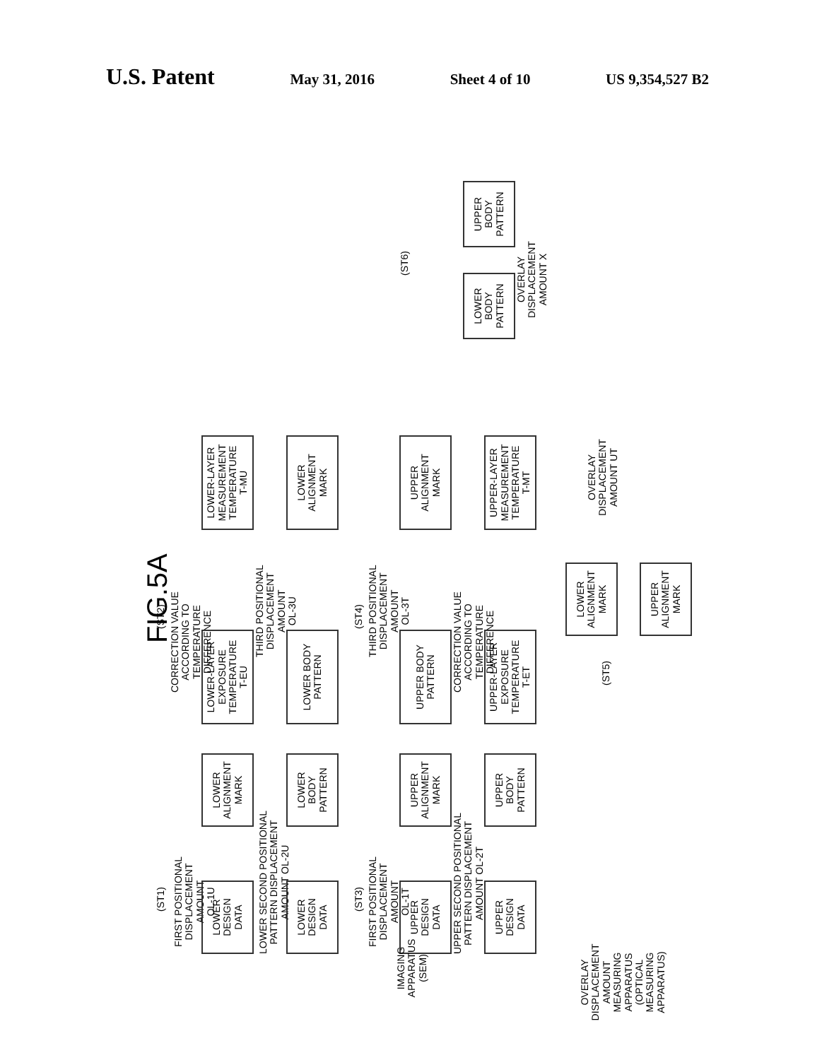U.S. Patent
May 31, 2016 Sheet 4 of 10 US 9,354,527 B2
FIG.5A
(ST1)
FIRST POSITIONAL
DISPLACEMENT
AMOUNT
OL-1U
LOWER
DESIGN
DATA
LOWER
ALIGNMENT
MARK
LOWER SECOND POSITIONAL
PATTERN DISPLACEMENT
AMOUNT OL-2U
LOWER
DESIGN
DATA
LOWER
BODY
PATTERN
(ST3)
FIRST POSITIONAL
DISPLACEMENT
AMOUNT
OL-1T
UPPER
DESIGN
DATA
UPPER
ALIGNMENT
MARK
UPPER SECOND POSITIONAL
PATTERN DISPLACEMENT
AMOUNT OL-2T
UPPER
DESIGN
DATA
UPPER
BODY
PATTERN
(ST2)
CORRECTION VALUE
ACCORDING TO
TEMPERATURE
DIFFERENCE
LOWER-LAYER
EXPOSURE
TEMPERATURE
T-EU
LOWER-LAYER
MEASUREMENT
TEMPERATURE
T-MU
THIRD POSITIONAL
DISPLACEMENT
AMOUNT
OL-3U
LOWER BODY
PATTERN
LOWER
ALIGNMENT
MARK
(ST4)
THIRD POSITIONAL
DISPLACEMENT
AMOUNT
OL-3T
UPPER BODY
PATTERN
UPPER
ALIGNMENT
MARK
CORRECTION VALUE
ACCORDING TO
TEMPERATURE
DIFFERENCE
UPPER-LAYER
EXPOSURE
TEMPERATURE
T-ET
UPPER-LAYER
MEASUREMENT
TEMPERATURE
T-MT
(ST5)
LOWER
ALIGNMENT
MARK
UPPER
ALIGNMENT
MARK
OVERLAY
DISPLACEMENT
AMOUNT UT
(ST6)
LOWER
BODY
PATTERN
UPPER
BODY
PATTERN
OVERLAY
DISPLACEMENT
AMOUNT X
IMAGING
APPARATUS
(SEM)
OVERLAY
DISPLACEMENT
AMOUNT
MEASURING
APPARATUS
(OPTICAL
MEASURING
APPARATUS)